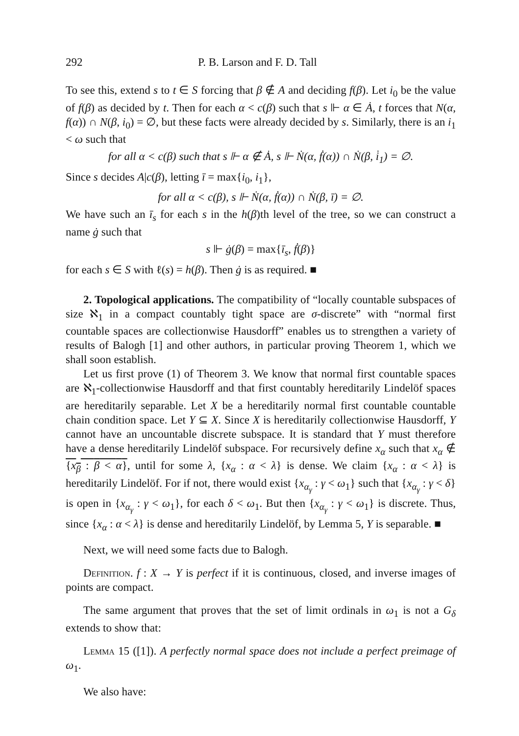292 P. B. Larson and F. D. Tall
To see this, extend s to t ∈ S forcing that β ∉ A and deciding f(β). Let i<sub>0</sub> be the value of f(β) as decided by t. Then for each α < c(β) such that s ⊩ α ∈ Ȧ, t forces that N(α, f(α)) ∩ N(β, i<sub>0</sub>) = ∅, but these facts were already decided by s. Similarly, there is an i<sub>1</sub> < ω such that
for all α < c(β) such that s ⊩ α ∉ Ȧ, s ⊩ Ṅ(α, ḟ(α)) ∩ Ṅ(β, i̇<sub>1</sub>) = ∅.
Since s decides A|c(β), letting ī = max{i<sub>0</sub>, i<sub>1</sub>},
for all α < c(β), s ⊩ Ṅ(α, ḟ(α)) ∩ Ṅ(β, ī) = ∅.
We have such an ī<sub>s</sub> for each s in the h(β)th level of the tree, so we can construct a name ġ such that
s ⊩ ġ(β) = max{ī<sub>s</sub>, ḟ(β)}
for each s ∈ S with ℓ(s) = h(β). Then ġ is as required. ■
2. Topological applications. The compatibility of “locally countable subspaces of size ℵ<sub>1</sub> in a compact countably tight space are σ-discrete” with “normal first countable spaces are collectionwise Hausdorff” enables us to strengthen a variety of results of Balogh [1] and other authors, in particular proving Theorem 1, which we shall soon establish.
Let us first prove (1) of Theorem 3. We know that normal first countable spaces are ℵ<sub>1</sub>-collectionwise Hausdorff and that first countably hereditarily Lindelöf spaces are hereditarily separable. Let X be a hereditarily normal first countable countable chain condition space. Let Y ⊆ X. Since X is hereditarily collectionwise Hausdorff, Y cannot have an uncountable discrete subspace. It is standard that Y must therefore have a dense hereditarily Lindelöf subspace. For recursively define x<sub>α</sub> such that x<sub>α</sub> ∉ {x<sub>β</sub> : β < α}, until for some λ, {x<sub>α</sub> : α < λ} is dense. We claim {x<sub>α</sub> : α < λ} is hereditarily Lindelöf. For if not, there would exist {x<sub>α<sub>γ</sub></sub> : γ < ω<sub>1</sub>} such that {x<sub>α<sub>γ</sub></sub> : γ < δ} is open in {x<sub>α<sub>γ</sub></sub> : γ < ω<sub>1</sub>}, for each δ < ω<sub>1</sub>. But then {x<sub>α<sub>γ</sub></sub> : γ < ω<sub>1</sub>} is discrete. Thus, since {x<sub>α</sub> : α < λ} is dense and hereditarily Lindelöf, by Lemma 5, Y is separable. ■
Next, we will need some facts due to Balogh.
Definition. f : X → Y is perfect if it is continuous, closed, and inverse images of points are compact.
The same argument that proves that the set of limit ordinals in ω<sub>1</sub> is not a G<sub>δ</sub> extends to show that:
Lemma 15 ([1]). A perfectly normal space does not include a perfect preimage of ω<sub>1</sub>.
We also have: